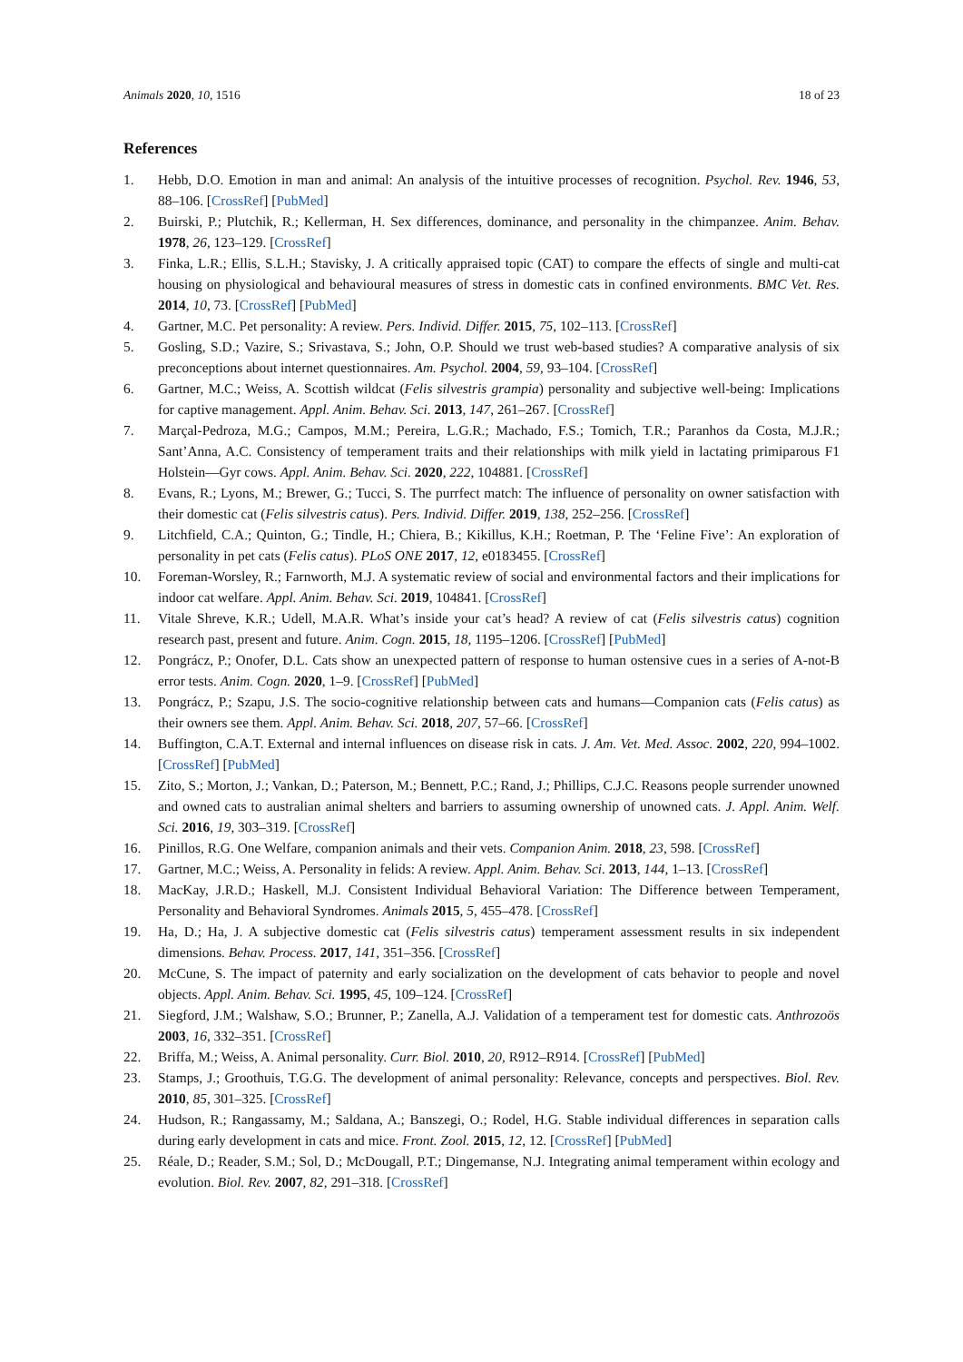Animals 2020, 10, 1516 18 of 23
References
1. Hebb, D.O. Emotion in man and animal: An analysis of the intuitive processes of recognition. Psychol. Rev. 1946, 53, 88–106. [CrossRef] [PubMed]
2. Buirski, P.; Plutchik, R.; Kellerman, H. Sex differences, dominance, and personality in the chimpanzee. Anim. Behav. 1978, 26, 123–129. [CrossRef]
3. Finka, L.R.; Ellis, S.L.H.; Stavisky, J. A critically appraised topic (CAT) to compare the effects of single and multi-cat housing on physiological and behavioural measures of stress in domestic cats in confined environments. BMC Vet. Res. 2014, 10, 73. [CrossRef] [PubMed]
4. Gartner, M.C. Pet personality: A review. Pers. Individ. Differ. 2015, 75, 102–113. [CrossRef]
5. Gosling, S.D.; Vazire, S.; Srivastava, S.; John, O.P. Should we trust web-based studies? A comparative analysis of six preconceptions about internet questionnaires. Am. Psychol. 2004, 59, 93–104. [CrossRef]
6. Gartner, M.C.; Weiss, A. Scottish wildcat (Felis silvestris grampia) personality and subjective well-being: Implications for captive management. Appl. Anim. Behav. Sci. 2013, 147, 261–267. [CrossRef]
7. Marçal-Pedroza, M.G.; Campos, M.M.; Pereira, L.G.R.; Machado, F.S.; Tomich, T.R.; Paranhos da Costa, M.J.R.; Sant’Anna, A.C. Consistency of temperament traits and their relationships with milk yield in lactating primiparous F1 Holstein—Gyr cows. Appl. Anim. Behav. Sci. 2020, 222, 104881. [CrossRef]
8. Evans, R.; Lyons, M.; Brewer, G.; Tucci, S. The purrfect match: The influence of personality on owner satisfaction with their domestic cat (Felis silvestris catus). Pers. Individ. Differ. 2019, 138, 252–256. [CrossRef]
9. Litchfield, C.A.; Quinton, G.; Tindle, H.; Chiera, B.; Kikillus, K.H.; Roetman, P. The ‘Feline Five’: An exploration of personality in pet cats (Felis catus). PLoS ONE 2017, 12, e0183455. [CrossRef]
10. Foreman-Worsley, R.; Farnworth, M.J. A systematic review of social and environmental factors and their implications for indoor cat welfare. Appl. Anim. Behav. Sci. 2019, 104841. [CrossRef]
11. Vitale Shreve, K.R.; Udell, M.A.R. What’s inside your cat’s head? A review of cat (Felis silvestris catus) cognition research past, present and future. Anim. Cogn. 2015, 18, 1195–1206. [CrossRef] [PubMed]
12. Pongrácz, P.; Onofer, D.L. Cats show an unexpected pattern of response to human ostensive cues in a series of A-not-B error tests. Anim. Cogn. 2020, 1–9. [CrossRef] [PubMed]
13. Pongrácz, P.; Szapu, J.S. The socio-cognitive relationship between cats and humans—Companion cats (Felis catus) as their owners see them. Appl. Anim. Behav. Sci. 2018, 207, 57–66. [CrossRef]
14. Buffington, C.A.T. External and internal influences on disease risk in cats. J. Am. Vet. Med. Assoc. 2002, 220, 994–1002. [CrossRef] [PubMed]
15. Zito, S.; Morton, J.; Vankan, D.; Paterson, M.; Bennett, P.C.; Rand, J.; Phillips, C.J.C. Reasons people surrender unowned and owned cats to australian animal shelters and barriers to assuming ownership of unowned cats. J. Appl. Anim. Welf. Sci. 2016, 19, 303–319. [CrossRef]
16. Pinillos, R.G. One Welfare, companion animals and their vets. Companion Anim. 2018, 23, 598. [CrossRef]
17. Gartner, M.C.; Weiss, A. Personality in felids: A review. Appl. Anim. Behav. Sci. 2013, 144, 1–13. [CrossRef]
18. MacKay, J.R.D.; Haskell, M.J. Consistent Individual Behavioral Variation: The Difference between Temperament, Personality and Behavioral Syndromes. Animals 2015, 5, 455–478. [CrossRef]
19. Ha, D.; Ha, J. A subjective domestic cat (Felis silvestris catus) temperament assessment results in six independent dimensions. Behav. Process. 2017, 141, 351–356. [CrossRef]
20. McCune, S. The impact of paternity and early socialization on the development of cats behavior to people and novel objects. Appl. Anim. Behav. Sci. 1995, 45, 109–124. [CrossRef]
21. Siegford, J.M.; Walshaw, S.O.; Brunner, P.; Zanella, A.J. Validation of a temperament test for domestic cats. Anthrozoös 2003, 16, 332–351. [CrossRef]
22. Briffa, M.; Weiss, A. Animal personality. Curr. Biol. 2010, 20, R912–R914. [CrossRef] [PubMed]
23. Stamps, J.; Groothuis, T.G.G. The development of animal personality: Relevance, concepts and perspectives. Biol. Rev. 2010, 85, 301–325. [CrossRef]
24. Hudson, R.; Rangassamy, M.; Saldana, A.; Banszegi, O.; Rodel, H.G. Stable individual differences in separation calls during early development in cats and mice. Front. Zool. 2015, 12, 12. [CrossRef] [PubMed]
25. Réale, D.; Reader, S.M.; Sol, D.; McDougall, P.T.; Dingemanse, N.J. Integrating animal temperament within ecology and evolution. Biol. Rev. 2007, 82, 291–318. [CrossRef]